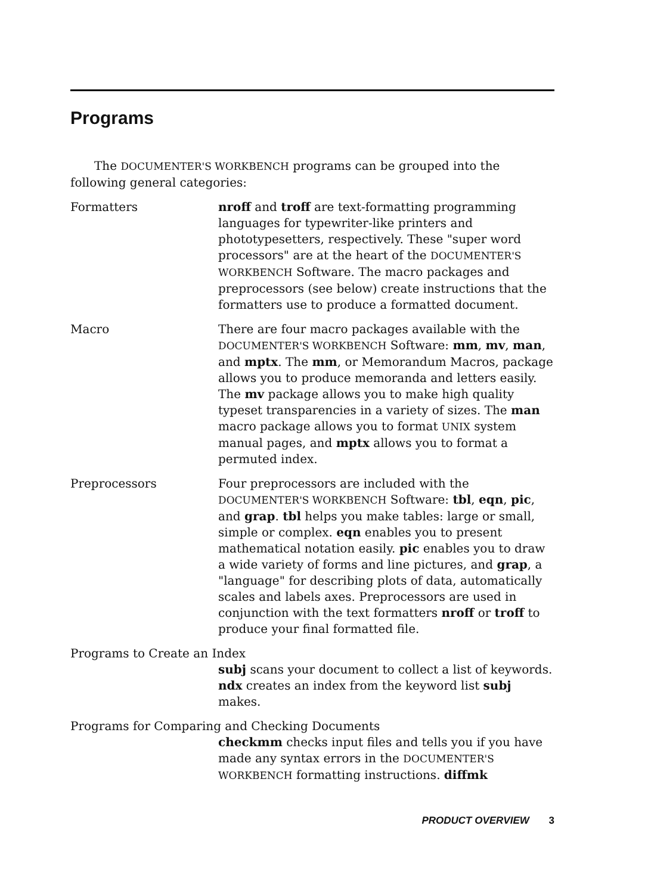Programs
The DOCUMENTER'S WORKBENCH programs can be grouped into the following general categories:
Formatters nroff and troff are text-formatting programming languages for typewriter-like printers and phototypesetters, respectively. These "super word processors" are at the heart of the DOCUMENTER'S WORKBENCH Software. The macro packages and preprocessors (see below) create instructions that the formatters use to produce a formatted document.
Macro There are four macro packages available with the DOCUMENTER'S WORKBENCH Software: mm, mv, man, and mptx. The mm, or Memorandum Macros, package allows you to produce memoranda and letters easily. The mv package allows you to make high quality typeset transparencies in a variety of sizes. The man macro package allows you to format UNIX system manual pages, and mptx allows you to format a permuted index.
Preprocessors Four preprocessors are included with the DOCUMENTER'S WORKBENCH Software: tbl, eqn, pic, and grap. tbl helps you make tables: large or small, simple or complex. eqn enables you to present mathematical notation easily. pic enables you to draw a wide variety of forms and line pictures, and grap, a "language" for describing plots of data, automatically scales and labels axes. Preprocessors are used in conjunction with the text formatters nroff or troff to produce your final formatted file.
Programs to Create an Index
subj scans your document to collect a list of keywords. ndx creates an index from the keyword list subj makes.
Programs for Comparing and Checking Documents
checkmm checks input files and tells you if you have made any syntax errors in the DOCUMENTER'S WORKBENCH formatting instructions. diffmk
PRODUCT OVERVIEW 3